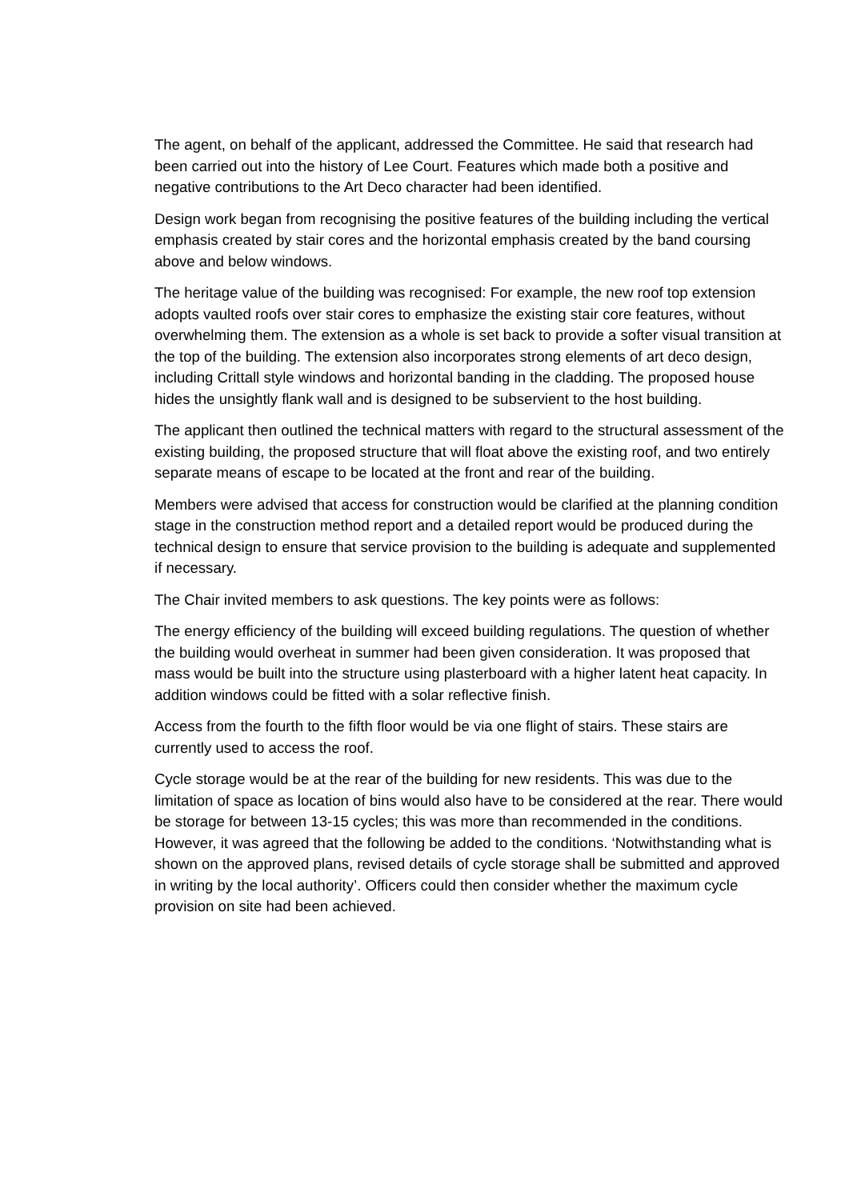The agent, on behalf of the applicant, addressed the Committee. He said that research had been carried out into the history of Lee Court. Features which made both a positive and negative contributions to the Art Deco character had been identified.
Design work began from recognising the positive features of the building including the vertical emphasis created by stair cores and the horizontal emphasis created by the band coursing above and below windows.
The heritage value of the building was recognised: For example, the new roof top extension adopts vaulted roofs over stair cores to emphasize the existing stair core features, without overwhelming them. The extension as a whole is set back to provide a softer visual transition at the top of the building. The extension also incorporates strong elements of art deco design, including Crittall style windows and horizontal banding in the cladding. The proposed house hides the unsightly flank wall and is designed to be subservient to the host building.
The applicant then outlined the technical matters with regard to the structural assessment of the existing building, the proposed structure that will float above the existing roof, and two entirely separate means of escape to be located at the front and rear of the building.
Members were advised that access for construction would be clarified at the planning condition stage in the construction method report and a detailed report would be produced during the technical design to ensure that service provision to the building is adequate and supplemented if necessary.
The Chair invited members to ask questions. The key points were as follows:
The energy efficiency of the building will exceed building regulations. The question of whether the building would overheat in summer had been given consideration. It was proposed that mass would be built into the structure using plasterboard with a higher latent heat capacity. In addition windows could be fitted with a solar reflective finish.
Access from the fourth to the fifth floor would be via one flight of stairs. These stairs are currently used to access the roof.
Cycle storage would be at the rear of the building for new residents. This was due to the limitation of space as location of bins would also have to be considered at the rear. There would be storage for between 13-15 cycles; this was more than recommended in the conditions. However, it was agreed that the following be added to the conditions. ‘Notwithstanding what is shown on the approved plans, revised details of cycle storage shall be submitted and approved in writing by the local authority’. Officers could then consider whether the maximum cycle provision on site had been achieved.